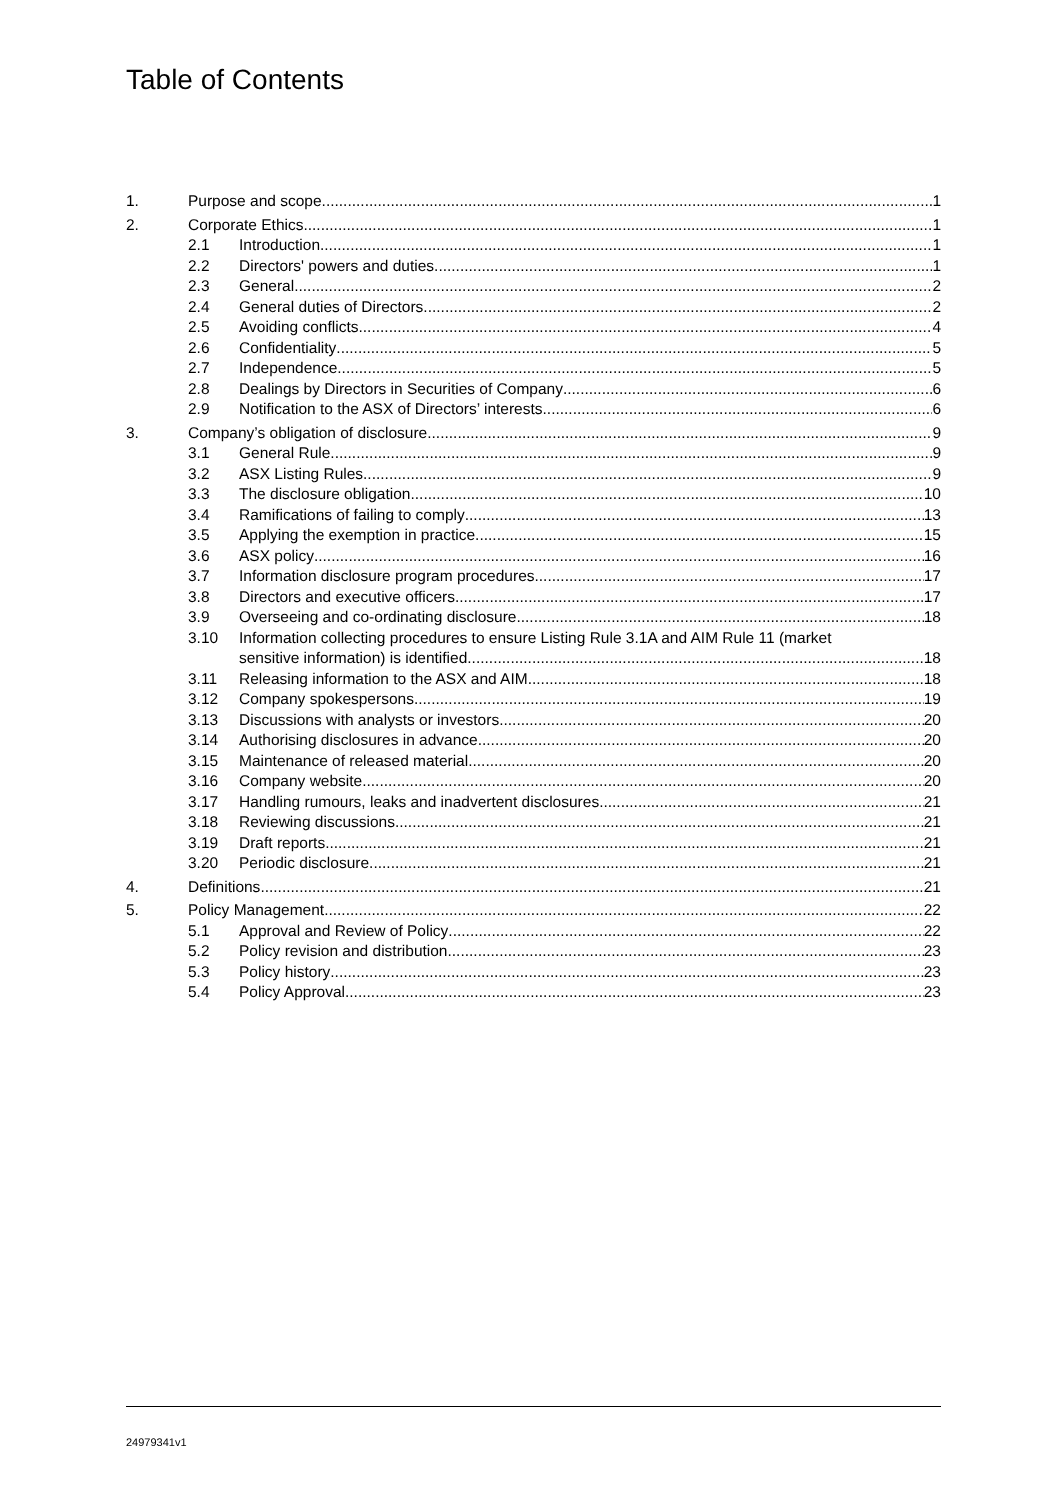Table of Contents
1. Purpose and scope 1
2. Corporate Ethics 1
2.1 Introduction 1
2.2 Directors' powers and duties 1
2.3 General 2
2.4 General duties of Directors 2
2.5 Avoiding conflicts 4
2.6 Confidentiality 5
2.7 Independence 5
2.8 Dealings by Directors in Securities of Company 6
2.9 Notification to the ASX of Directors’ interests 6
3. Company’s obligation of disclosure 9
3.1 General Rule 9
3.2 ASX Listing Rules 9
3.3 The disclosure obligation 10
3.4 Ramifications of failing to comply 13
3.5 Applying the exemption in practice 15
3.6 ASX policy 16
3.7 Information disclosure program procedures 17
3.8 Directors and executive officers 17
3.9 Overseeing and co-ordinating disclosure 18
3.10 Information collecting procedures to ensure Listing Rule 3.1A and AIM Rule 11 (market
sensitive information) is identified 18
3.11 Releasing information to the ASX and AIM 18
3.12 Company spokespersons 19
3.13 Discussions with analysts or investors 20
3.14 Authorising disclosures in advance 20
3.15 Maintenance of released material 20
3.16 Company website 20
3.17 Handling rumours, leaks and inadvertent disclosures 21
3.18 Reviewing discussions 21
3.19 Draft reports 21
3.20 Periodic disclosure 21
4. Definitions 21
5. Policy Management 22
5.1 Approval and Review of Policy 22
5.2 Policy revision and distribution 23
5.3 Policy history 23
5.4 Policy Approval 23
24979341v1